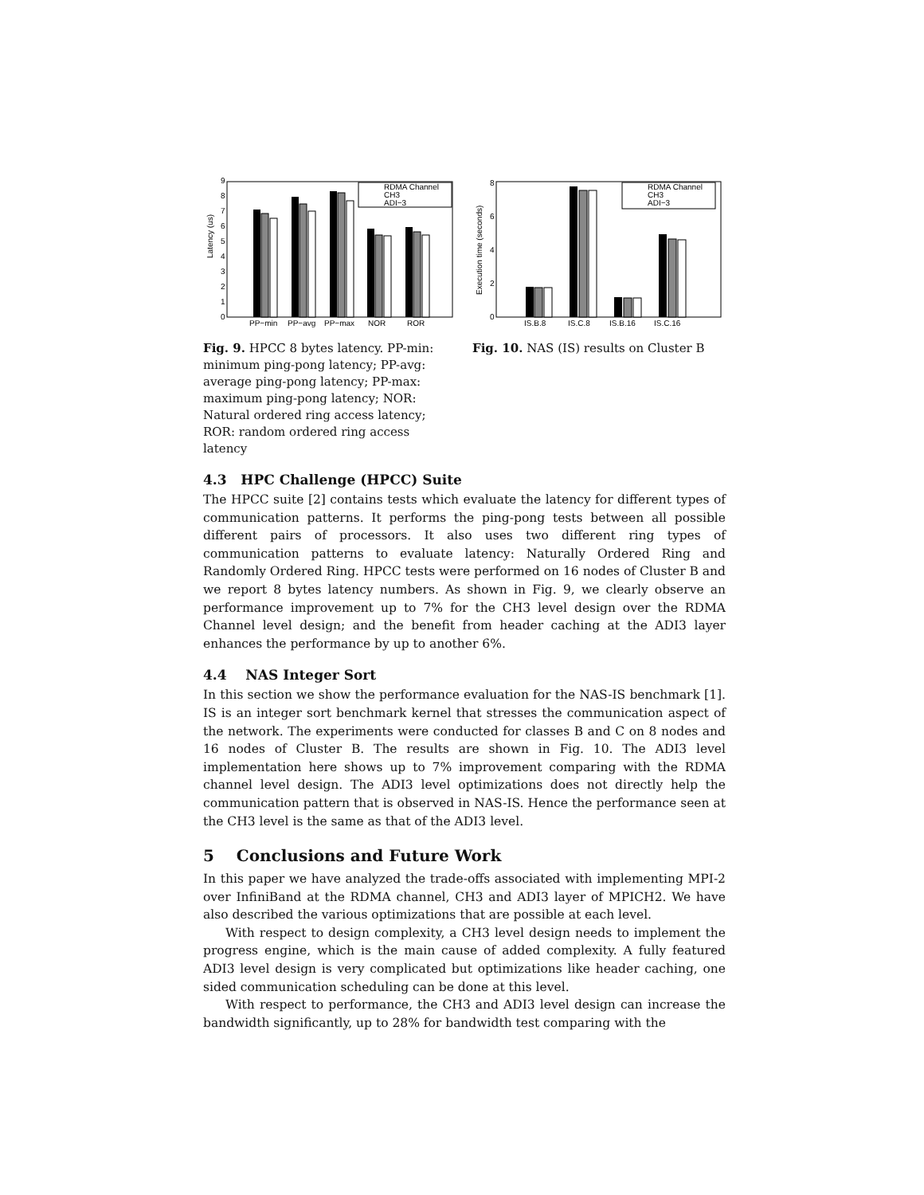Latency (us)
0
1
2
3
4
5
6
7
8
9
RDMA Channel
CH3
ADI−3
PP−min
PP−avg
PP−max
NOR
ROR
Fig. 9. HPCC 8 bytes latency. PP-min: minimum ping-pong latency; PP-avg: average ping-pong latency; PP-max: maximum ping-pong latency; NOR: Natural ordered ring access latency; ROR: random ordered ring access latency
Execution time (seconds)
0
2
4
6
8
RDMA Channel
CH3
ADI−3
IS.B.8
IS.C.8
IS.B.16
IS.C.16
Fig. 10. NAS (IS) results on Cluster B
4.3 HPC Challenge (HPCC) Suite
The HPCC suite [2] contains tests which evaluate the latency for different types of communication patterns. It performs the ping-pong tests between all possible different pairs of processors. It also uses two different ring types of communication patterns to evaluate latency: Naturally Ordered Ring and Randomly Ordered Ring. HPCC tests were performed on 16 nodes of Cluster B and we report 8 bytes latency numbers. As shown in Fig. 9, we clearly observe an performance improvement up to 7% for the CH3 level design over the RDMA Channel level design; and the benefit from header caching at the ADI3 layer enhances the performance by up to another 6%.
4.4 NAS Integer Sort
In this section we show the performance evaluation for the NAS-IS benchmark [1]. IS is an integer sort benchmark kernel that stresses the communication aspect of the network. The experiments were conducted for classes B and C on 8 nodes and 16 nodes of Cluster B. The results are shown in Fig. 10. The ADI3 level implementation here shows up to 7% improvement comparing with the RDMA channel level design. The ADI3 level optimizations does not directly help the communication pattern that is observed in NAS-IS. Hence the performance seen at the CH3 level is the same as that of the ADI3 level.
5 Conclusions and Future Work
In this paper we have analyzed the trade-offs associated with implementing MPI-2 over InfiniBand at the RDMA channel, CH3 and ADI3 layer of MPICH2. We have also described the various optimizations that are possible at each level.
With respect to design complexity, a CH3 level design needs to implement the progress engine, which is the main cause of added complexity. A fully featured ADI3 level design is very complicated but optimizations like header caching, one sided communication scheduling can be done at this level.
With respect to performance, the CH3 and ADI3 level design can increase the bandwidth significantly, up to 28% for bandwidth test comparing with the